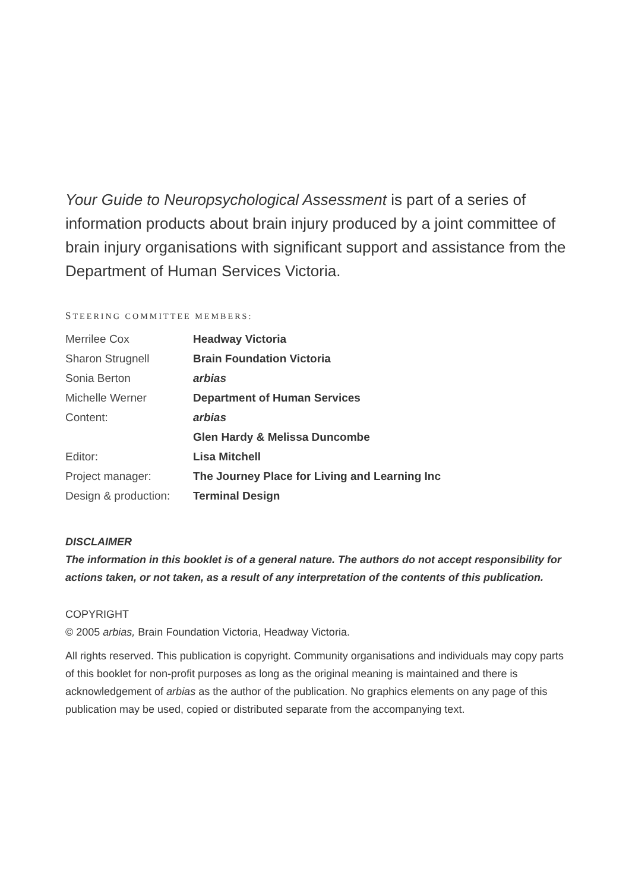Your Guide to Neuropsychological Assessment is part of a series of information products about brain injury produced by a joint committee of brain injury organisations with significant support and assistance from the Department of Human Services Victoria.
STEERING COMMITTEE MEMBERS:
| Merrilee Cox | Headway Victoria |
| Sharon Strugnell | Brain Foundation Victoria |
| Sonia Berton | arbias |
| Michelle Werner | Department of Human Services |
| Content: | arbias |
| | Glen Hardy & Melissa Duncombe |
| Editor: | Lisa Mitchell |
| Project manager: | The Journey Place for Living and Learning Inc |
| Design & production: | Terminal Design |
DISCLAIMER
The information in this booklet is of a general nature. The authors do not accept responsibility for actions taken, or not taken, as a result of any interpretation of the contents of this publication.
COPYRIGHT
© 2005 arbias, Brain Foundation Victoria, Headway Victoria.
All rights reserved. This publication is copyright. Community organisations and individuals may copy parts of this booklet for non-profit purposes as long as the original meaning is maintained and there is acknowledgement of arbias as the author of the publication. No graphics elements on any page of this publication may be used, copied or distributed separate from the accompanying text.